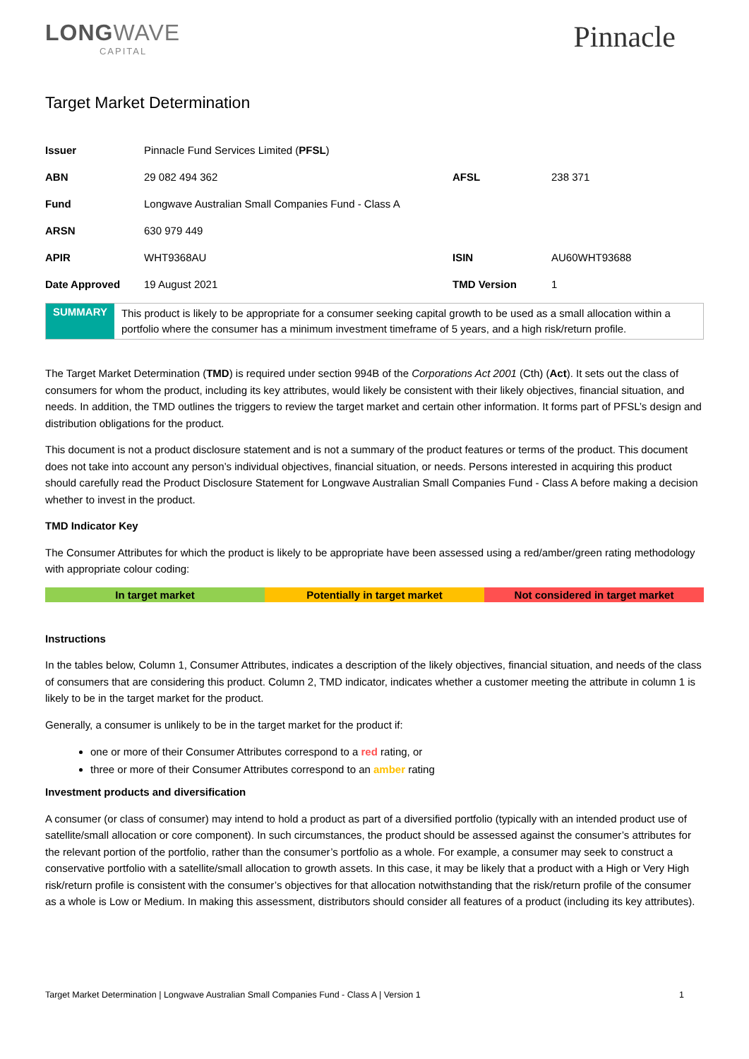LONGWAVE
CAPITAL
Pinnacle
Target Market Determination
| Issuer | Pinnacle Fund Services Limited ( PFSL ) | | |
| ABN | 29 082 494 362 | AFSL | 238 371 |
| Fund | Longwave Australian Small Companies Fund - Class A | | |
| ARSN | 630 979 449 | | |
| APIR | WHT9368AU | ISIN | AU60WHT93688 |
| Date Approved | 19 August 2021 | TMD Version | 1 |
SUMMARY
This product is likely to be appropriate for a consumer seeking capital growth to be used as a small allocation within a portfolio where the consumer has a minimum investment timeframe of 5 years, and a high risk/return profile.
The Target Market Determination (TMD) is required under section 994B of the Corporations Act 2001 (Cth) (Act). It sets out the class of consumers for whom the product, including its key attributes, would likely be consistent with their likely objectives, financial situation, and needs. In addition, the TMD outlines the triggers to review the target market and certain other information. It forms part of PFSL’s design and distribution obligations for the product.
This document is not a product disclosure statement and is not a summary of the product features or terms of the product. This document does not take into account any person’s individual objectives, financial situation, or needs. Persons interested in acquiring this product should carefully read the Product Disclosure Statement for Longwave Australian Small Companies Fund - Class A before making a decision whether to invest in the product.
TMD Indicator Key
The Consumer Attributes for which the product is likely to be appropriate have been assessed using a red/amber/green rating methodology with appropriate colour coding:
In target market Potentially in target market Not considered in target market
Instructions
In the tables below, Column 1, Consumer Attributes, indicates a description of the likely objectives, financial situation, and needs of the class of consumers that are considering this product. Column 2, TMD indicator, indicates whether a customer meeting the attribute in column 1 is likely to be in the target market for the product.
Generally, a consumer is unlikely to be in the target market for the product if:
one or more of their Consumer Attributes correspond to a red rating, or
three or more of their Consumer Attributes correspond to an amber rating
Investment products and diversification
A consumer (or class of consumer) may intend to hold a product as part of a diversified portfolio (typically with an intended product use of satellite/small allocation or core component). In such circumstances, the product should be assessed against the consumer’s attributes for the relevant portion of the portfolio, rather than the consumer’s portfolio as a whole. For example, a consumer may seek to construct a conservative portfolio with a satellite/small allocation to growth assets. In this case, it may be likely that a product with a High or Very High risk/return profile is consistent with the consumer’s objectives for that allocation notwithstanding that the risk/return profile of the consumer as a whole is Low or Medium. In making this assessment, distributors should consider all features of a product (including its key attributes).
Target Market Determination | Longwave Australian Small Companies Fund - Class A | Version 1 1